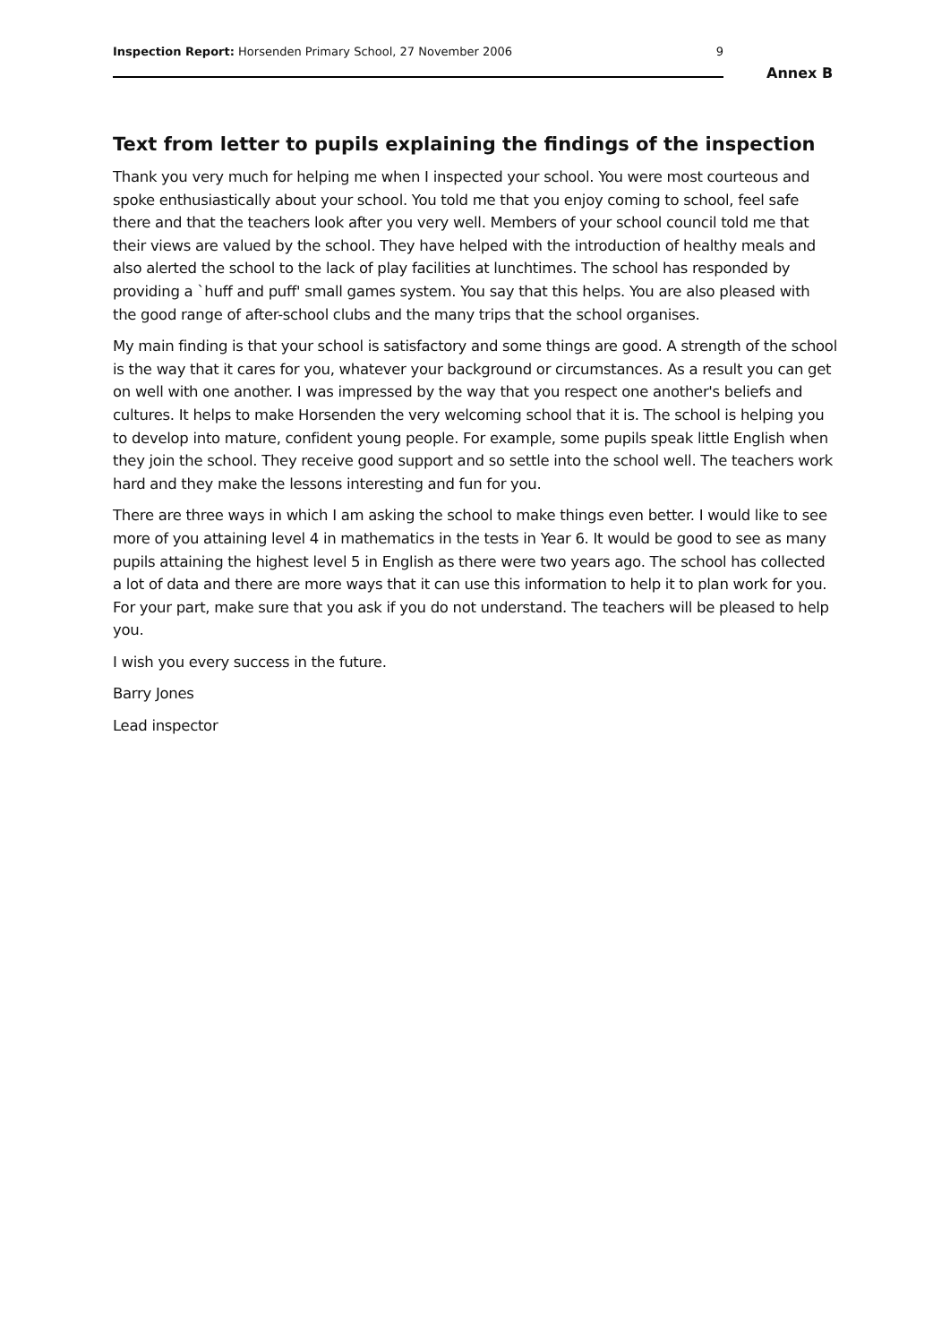Inspection Report: Horsenden Primary School, 27 November 2006
9
Annex B
Text from letter to pupils explaining the findings of the inspection
Thank you very much for helping me when I inspected your school. You were most courteous and spoke enthusiastically about your school. You told me that you enjoy coming to school, feel safe there and that the teachers look after you very well. Members of your school council told me that their views are valued by the school. They have helped with the introduction of healthy meals and also alerted the school to the lack of play facilities at lunchtimes. The school has responded by providing a `huff and puff' small games system. You say that this helps. You are also pleased with the good range of after-school clubs and the many trips that the school organises.
My main finding is that your school is satisfactory and some things are good. A strength of the school is the way that it cares for you, whatever your background or circumstances. As a result you can get on well with one another. I was impressed by the way that you respect one another's beliefs and cultures. It helps to make Horsenden the very welcoming school that it is. The school is helping you to develop into mature, confident young people. For example, some pupils speak little English when they join the school. They receive good support and so settle into the school well. The teachers work hard and they make the lessons interesting and fun for you.
There are three ways in which I am asking the school to make things even better. I would like to see more of you attaining level 4 in mathematics in the tests in Year 6. It would be good to see as many pupils attaining the highest level 5 in English as there were two years ago. The school has collected a lot of data and there are more ways that it can use this information to help it to plan work for you. For your part, make sure that you ask if you do not understand. The teachers will be pleased to help you.
I wish you every success in the future.
Barry Jones
Lead inspector